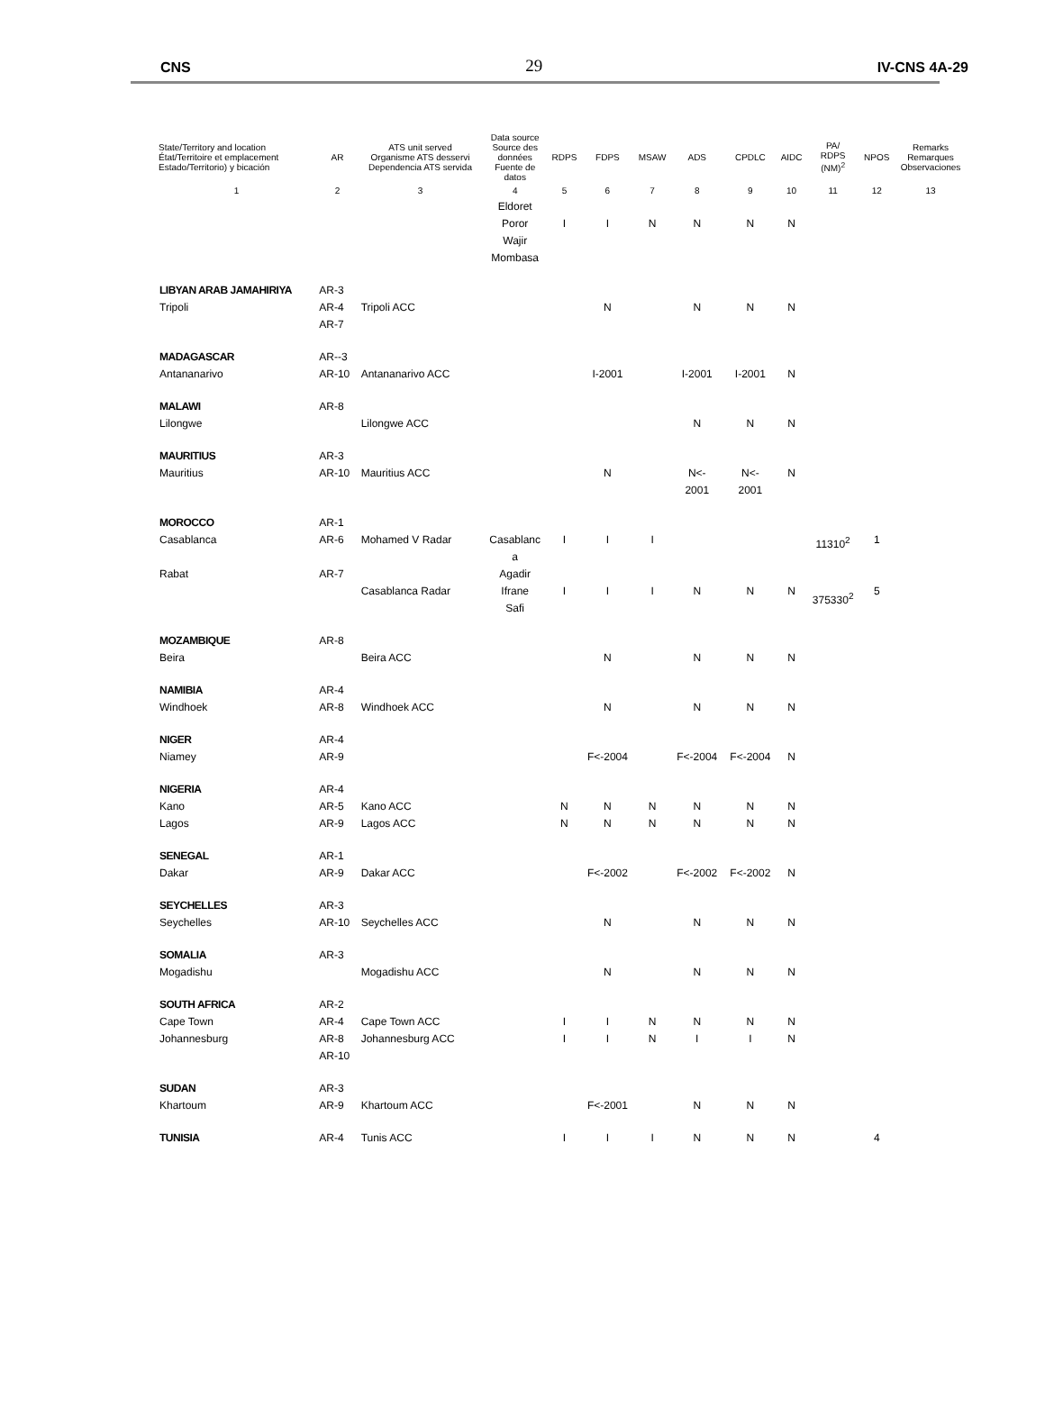CNS 29 IV-CNS 4A-29
| State/Territory and location État/Territoire et emplacement Estado/Territorio) y bicación | AR | ATS unit served Organisme ATS desservi Dependencia ATS servida | Data source Source des données Fuente de datos | RDPS | FDPS | MSAW | ADS | CPDLC | AIDC | PA/ RDPS (NM)<sup>2</sup> | NPOS | Remarks Remarques Observaciones |
| --- | --- | --- | --- | --- | --- | --- | --- | --- | --- | --- | --- | --- |
| 1 | 2 | 3 | 4 | 5 | 6 | 7 | 8 | 9 | 10 | 11 | 12 | 13 |
| | | | Eldoret Poror Wajir Mombasa | I | I | N | N | N | N | | | |
| LIBYAN ARAB JAMAHIRIYA Tripoli | AR-3 AR-4 AR-7 | Tripoli ACC | | | N | | N | N | N | | | |
| MADAGASCAR Antananarivo | AR--3 AR-10 | Antananarivo ACC | | | I-2001 | | I-2001 | I-2001 | N | | | |
| MALAWI Lilongwe | AR-8 | Lilongwe ACC | | | | | N | N | N | | | |
| MAURITIUS Mauritius | AR-3 AR-10 | Mauritius ACC | | | N | | N<- 2001 | N<- 2001 | N | | | |
| MOROCCO Casablanca Rabat | AR-1 AR-6 AR-7 | Mohamed V Radar Casablanca Radar | Casablanc a Agadir Ifrane Safi | I I | I I | I I | N | N | N | 11310<sup>2</sup> 375330<sup>2</sup> | 1 5 | |
| MOZAMBIQUE Beira | AR-8 | Beira ACC | | | N | | N | N | N | | | |
| NAMIBIA Windhoek | AR-4 AR-8 | Windhoek ACC | | | N | | N | N | N | | | |
| NIGER Niamey | AR-4 AR-9 | | | | F<-2004 | | F<-2004 | F<-2004 | N | | | |
| NIGERIA Kano Lagos | AR-4 AR-5 AR-9 | Kano ACC Lagos ACC | | N N | N N | N N | N N | N N | N N | | | |
| SENEGAL Dakar | AR-1 AR-9 | Dakar ACC | | | F<-2002 | | F<-2002 | F<-2002 | N | | | |
| SEYCHELLES Seychelles | AR-3 AR-10 | Seychelles ACC | | | N | | N | N | N | | | |
| SOMALIA Mogadishu | AR-3 | Mogadishu ACC | | | N | | N | N | N | | | |
| SOUTH AFRICA Cape Town Johannesburg | AR-2 AR-4 AR-8 AR-10 | Cape Town ACC Johannesburg ACC | | I I | I I | N N | N I | N I | N N | | | |
| SUDAN Khartoum | AR-3 AR-9 | Khartoum ACC | | | F<-2001 | | N | N | N | | | |
| TUNISIA | AR-4 | Tunis ACC | | I | I | I | N | N | N | | 4 | |